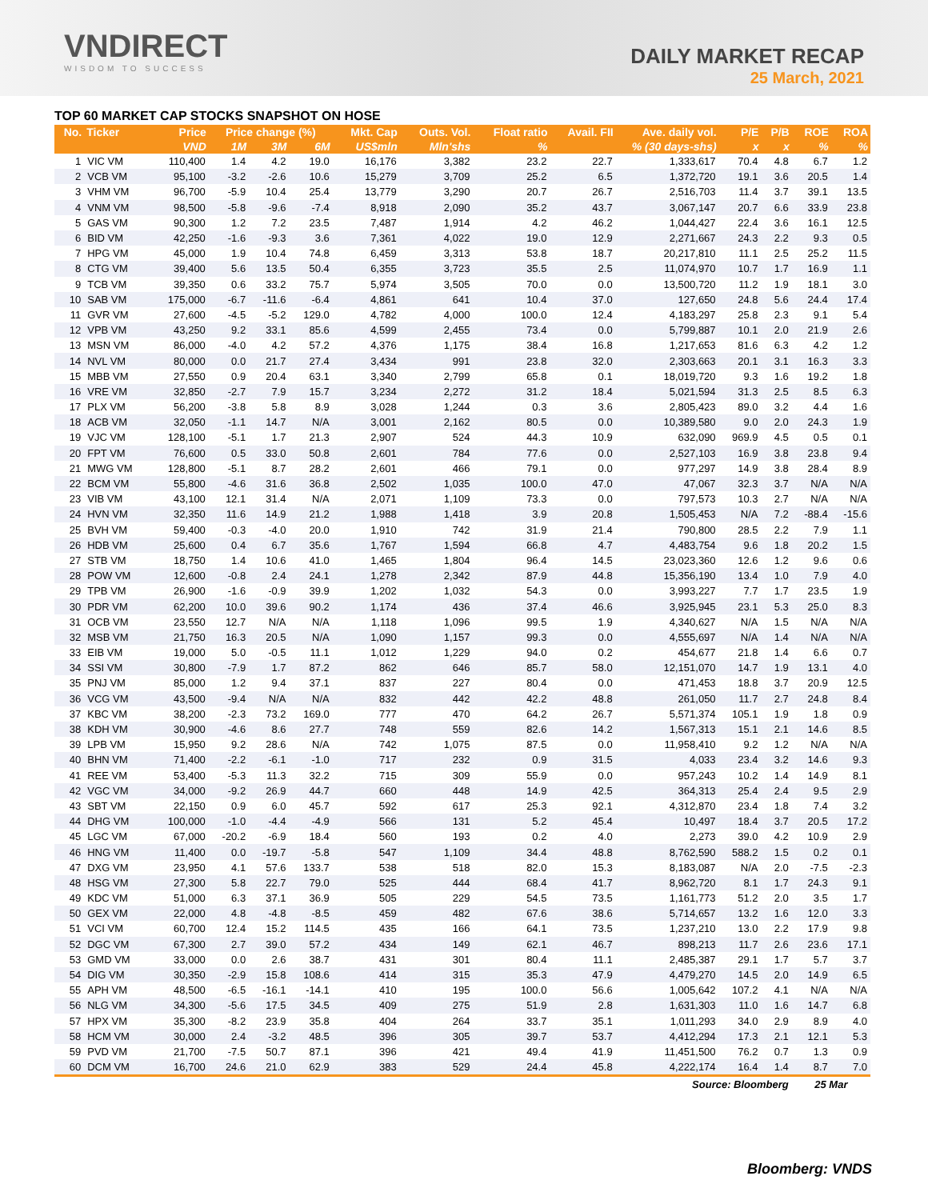VNDIRECT
WISDOM TO SUCCESS
DAILY MARKET RECAP
25 March, 2021
TOP 60 MARKET CAP STOCKS SNAPSHOT ON HOSE
| No. | Ticker | Price | Price change (%) | | | Mkt. Cap | Outs. Vol. | Float ratio | Avail. FII | Ave. daily vol. | P/E | P/B | ROE | ROA |
| --- | --- | --- | --- | --- | --- | --- | --- | --- | --- | --- | --- | --- | --- | --- |
| | | VND | 1M | 3M | 6M | US$mln | Mln'shs | % | % (30 days-shs) | | x | x | % | % |
| 1 | VIC VM | 110,400 | 1.4 | 4.2 | 19.0 | 16,176 | 3,382 | 23.2 | 22.7 | 1,333,617 | 70.4 | 4.8 | 6.7 | 1.2 |
| 2 | VCB VM | 95,100 | -3.2 | -2.6 | 10.6 | 15,279 | 3,709 | 25.2 | 6.5 | 1,372,720 | 19.1 | 3.6 | 20.5 | 1.4 |
| 3 | VHM VM | 96,700 | -5.9 | 10.4 | 25.4 | 13,779 | 3,290 | 20.7 | 26.7 | 2,516,703 | 11.4 | 3.7 | 39.1 | 13.5 |
| 4 | VNM VM | 98,500 | -5.8 | -9.6 | -7.4 | 8,918 | 2,090 | 35.2 | 43.7 | 3,067,147 | 20.7 | 6.6 | 33.9 | 23.8 |
| 5 | GAS VM | 90,300 | 1.2 | 7.2 | 23.5 | 7,487 | 1,914 | 4.2 | 46.2 | 1,044,427 | 22.4 | 3.6 | 16.1 | 12.5 |
| 6 | BID VM | 42,250 | -1.6 | -9.3 | 3.6 | 7,361 | 4,022 | 19.0 | 12.9 | 2,271,667 | 24.3 | 2.2 | 9.3 | 0.5 |
| 7 | HPG VM | 45,000 | 1.9 | 10.4 | 74.8 | 6,459 | 3,313 | 53.8 | 18.7 | 20,217,810 | 11.1 | 2.5 | 25.2 | 11.5 |
| 8 | CTG VM | 39,400 | 5.6 | 13.5 | 50.4 | 6,355 | 3,723 | 35.5 | 2.5 | 11,074,970 | 10.7 | 1.7 | 16.9 | 1.1 |
| 9 | TCB VM | 39,350 | 0.6 | 33.2 | 75.7 | 5,974 | 3,505 | 70.0 | 0.0 | 13,500,720 | 11.2 | 1.9 | 18.1 | 3.0 |
| 10 | SAB VM | 175,000 | -6.7 | -11.6 | -6.4 | 4,861 | 641 | 10.4 | 37.0 | 127,650 | 24.8 | 5.6 | 24.4 | 17.4 |
| 11 | GVR VM | 27,600 | -4.5 | -5.2 | 129.0 | 4,782 | 4,000 | 100.0 | 12.4 | 4,183,297 | 25.8 | 2.3 | 9.1 | 5.4 |
| 12 | VPB VM | 43,250 | 9.2 | 33.1 | 85.6 | 4,599 | 2,455 | 73.4 | 0.0 | 5,799,887 | 10.1 | 2.0 | 21.9 | 2.6 |
| 13 | MSN VM | 86,000 | -4.0 | 4.2 | 57.2 | 4,376 | 1,175 | 38.4 | 16.8 | 1,217,653 | 81.6 | 6.3 | 4.2 | 1.2 |
| 14 | NVL VM | 80,000 | 0.0 | 21.7 | 27.4 | 3,434 | 991 | 23.8 | 32.0 | 2,303,663 | 20.1 | 3.1 | 16.3 | 3.3 |
| 15 | MBB VM | 27,550 | 0.9 | 20.4 | 63.1 | 3,340 | 2,799 | 65.8 | 0.1 | 18,019,720 | 9.3 | 1.6 | 19.2 | 1.8 |
| 16 | VRE VM | 32,850 | -2.7 | 7.9 | 15.7 | 3,234 | 2,272 | 31.2 | 18.4 | 5,021,594 | 31.3 | 2.5 | 8.5 | 6.3 |
| 17 | PLX VM | 56,200 | -3.8 | 5.8 | 8.9 | 3,028 | 1,244 | 0.3 | 3.6 | 2,805,423 | 89.0 | 3.2 | 4.4 | 1.6 |
| 18 | ACB VM | 32,050 | -1.1 | 14.7 | N/A | 3,001 | 2,162 | 80.5 | 0.0 | 10,389,580 | 9.0 | 2.0 | 24.3 | 1.9 |
| 19 | VJC VM | 128,100 | -5.1 | 1.7 | 21.3 | 2,907 | 524 | 44.3 | 10.9 | 632,090 | 969.9 | 4.5 | 0.5 | 0.1 |
| 20 | FPT VM | 76,600 | 0.5 | 33.0 | 50.8 | 2,601 | 784 | 77.6 | 0.0 | 2,527,103 | 16.9 | 3.8 | 23.8 | 9.4 |
| 21 | MWG VM | 128,800 | -5.1 | 8.7 | 28.2 | 2,601 | 466 | 79.1 | 0.0 | 977,297 | 14.9 | 3.8 | 28.4 | 8.9 |
| 22 | BCM VM | 55,800 | -4.6 | 31.6 | 36.8 | 2,502 | 1,035 | 100.0 | 47.0 | 47,067 | 32.3 | 3.7 | N/A | N/A |
| 23 | VIB VM | 43,100 | 12.1 | 31.4 | N/A | 2,071 | 1,109 | 73.3 | 0.0 | 797,573 | 10.3 | 2.7 | N/A | N/A |
| 24 | HVN VM | 32,350 | 11.6 | 14.9 | 21.2 | 1,988 | 1,418 | 3.9 | 20.8 | 1,505,453 | N/A | 7.2 | -88.4 | -15.6 |
| 25 | BVH VM | 59,400 | -0.3 | -4.0 | 20.0 | 1,910 | 742 | 31.9 | 21.4 | 790,800 | 28.5 | 2.2 | 7.9 | 1.1 |
| 26 | HDB VM | 25,600 | 0.4 | 6.7 | 35.6 | 1,767 | 1,594 | 66.8 | 4.7 | 4,483,754 | 9.6 | 1.8 | 20.2 | 1.5 |
| 27 | STB VM | 18,750 | 1.4 | 10.6 | 41.0 | 1,465 | 1,804 | 96.4 | 14.5 | 23,023,360 | 12.6 | 1.2 | 9.6 | 0.6 |
| 28 | POW VM | 12,600 | -0.8 | 2.4 | 24.1 | 1,278 | 2,342 | 87.9 | 44.8 | 15,356,190 | 13.4 | 1.0 | 7.9 | 4.0 |
| 29 | TPB VM | 26,900 | -1.6 | -0.9 | 39.9 | 1,202 | 1,032 | 54.3 | 0.0 | 3,993,227 | 7.7 | 1.7 | 23.5 | 1.9 |
| 30 | PDR VM | 62,200 | 10.0 | 39.6 | 90.2 | 1,174 | 436 | 37.4 | 46.6 | 3,925,945 | 23.1 | 5.3 | 25.0 | 8.3 |
| 31 | OCB VM | 23,550 | 12.7 | N/A | N/A | 1,118 | 1,096 | 99.5 | 1.9 | 4,340,627 | N/A | 1.5 | N/A | N/A |
| 32 | MSB VM | 21,750 | 16.3 | 20.5 | N/A | 1,090 | 1,157 | 99.3 | 0.0 | 4,555,697 | N/A | 1.4 | N/A | N/A |
| 33 | EIB VM | 19,000 | 5.0 | -0.5 | 11.1 | 1,012 | 1,229 | 94.0 | 0.2 | 454,677 | 21.8 | 1.4 | 6.6 | 0.7 |
| 34 | SSI VM | 30,800 | -7.9 | 1.7 | 87.2 | 862 | 646 | 85.7 | 58.0 | 12,151,070 | 14.7 | 1.9 | 13.1 | 4.0 |
| 35 | PNJ VM | 85,000 | 1.2 | 9.4 | 37.1 | 837 | 227 | 80.4 | 0.0 | 471,453 | 18.8 | 3.7 | 20.9 | 12.5 |
| 36 | VCG VM | 43,500 | -9.4 | N/A | N/A | 832 | 442 | 42.2 | 48.8 | 261,050 | 11.7 | 2.7 | 24.8 | 8.4 |
| 37 | KBC VM | 38,200 | -2.3 | 73.2 | 169.0 | 777 | 470 | 64.2 | 26.7 | 5,571,374 | 105.1 | 1.9 | 1.8 | 0.9 |
| 38 | KDH VM | 30,900 | -4.6 | 8.6 | 27.7 | 748 | 559 | 82.6 | 14.2 | 1,567,313 | 15.1 | 2.1 | 14.6 | 8.5 |
| 39 | LPB VM | 15,950 | 9.2 | 28.6 | N/A | 742 | 1,075 | 87.5 | 0.0 | 11,958,410 | 9.2 | 1.2 | N/A | N/A |
| 40 | BHN VM | 71,400 | -2.2 | -6.1 | -1.0 | 717 | 232 | 0.9 | 31.5 | 4,033 | 23.4 | 3.2 | 14.6 | 9.3 |
| 41 | REE VM | 53,400 | -5.3 | 11.3 | 32.2 | 715 | 309 | 55.9 | 0.0 | 957,243 | 10.2 | 1.4 | 14.9 | 8.1 |
| 42 | VGC VM | 34,000 | -9.2 | 26.9 | 44.7 | 660 | 448 | 14.9 | 42.5 | 364,313 | 25.4 | 2.4 | 9.5 | 2.9 |
| 43 | SBT VM | 22,150 | 0.9 | 6.0 | 45.7 | 592 | 617 | 25.3 | 92.1 | 4,312,870 | 23.4 | 1.8 | 7.4 | 3.2 |
| 44 | DHG VM | 100,000 | -1.0 | -4.4 | -4.9 | 566 | 131 | 5.2 | 45.4 | 10,497 | 18.4 | 3.7 | 20.5 | 17.2 |
| 45 | LGC VM | 67,000 | -20.2 | -6.9 | 18.4 | 560 | 193 | 0.2 | 4.0 | 2,273 | 39.0 | 4.2 | 10.9 | 2.9 |
| 46 | HNG VM | 11,400 | 0.0 | -19.7 | -5.8 | 547 | 1,109 | 34.4 | 48.8 | 8,762,590 | 588.2 | 1.5 | 0.2 | 0.1 |
| 47 | DXG VM | 23,950 | 4.1 | 57.6 | 133.7 | 538 | 518 | 82.0 | 15.3 | 8,183,087 | N/A | 2.0 | -7.5 | -2.3 |
| 48 | HSG VM | 27,300 | 5.8 | 22.7 | 79.0 | 525 | 444 | 68.4 | 41.7 | 8,962,720 | 8.1 | 1.7 | 24.3 | 9.1 |
| 49 | KDC VM | 51,000 | 6.3 | 37.1 | 36.9 | 505 | 229 | 54.5 | 73.5 | 1,161,773 | 51.2 | 2.0 | 3.5 | 1.7 |
| 50 | GEX VM | 22,000 | 4.8 | -4.8 | -8.5 | 459 | 482 | 67.6 | 38.6 | 5,714,657 | 13.2 | 1.6 | 12.0 | 3.3 |
| 51 | VCI VM | 60,700 | 12.4 | 15.2 | 114.5 | 435 | 166 | 64.1 | 73.5 | 1,237,210 | 13.0 | 2.2 | 17.9 | 9.8 |
| 52 | DGC VM | 67,300 | 2.7 | 39.0 | 57.2 | 434 | 149 | 62.1 | 46.7 | 898,213 | 11.7 | 2.6 | 23.6 | 17.1 |
| 53 | GMD VM | 33,000 | 0.0 | 2.6 | 38.7 | 431 | 301 | 80.4 | 11.1 | 2,485,387 | 29.1 | 1.7 | 5.7 | 3.7 |
| 54 | DIG VM | 30,350 | -2.9 | 15.8 | 108.6 | 414 | 315 | 35.3 | 47.9 | 4,479,270 | 14.5 | 2.0 | 14.9 | 6.5 |
| 55 | APH VM | 48,500 | -6.5 | -16.1 | -14.1 | 410 | 195 | 100.0 | 56.6 | 1,005,642 | 107.2 | 4.1 | N/A | N/A |
| 56 | NLG VM | 34,300 | -5.6 | 17.5 | 34.5 | 409 | 275 | 51.9 | 2.8 | 1,631,303 | 11.0 | 1.6 | 14.7 | 6.8 |
| 57 | HPX VM | 35,300 | -8.2 | 23.9 | 35.8 | 404 | 264 | 33.7 | 35.1 | 1,011,293 | 34.0 | 2.9 | 8.9 | 4.0 |
| 58 | HCM VM | 30,000 | 2.4 | -3.2 | 48.5 | 396 | 305 | 39.7 | 53.7 | 4,412,294 | 17.3 | 2.1 | 12.1 | 5.3 |
| 59 | PVD VM | 21,700 | -7.5 | 50.7 | 87.1 | 396 | 421 | 49.4 | 41.9 | 11,451,500 | 76.2 | 0.7 | 1.3 | 0.9 |
| 60 | DCM VM | 16,700 | 24.6 | 21.0 | 62.9 | 383 | 529 | 24.4 | 45.8 | 4,222,174 | 16.4 | 1.4 | 8.7 | 7.0 |
| Source: Bloomberg | | | | | | | | | | | | | 25 Mar | |
Bloomberg: VNDS